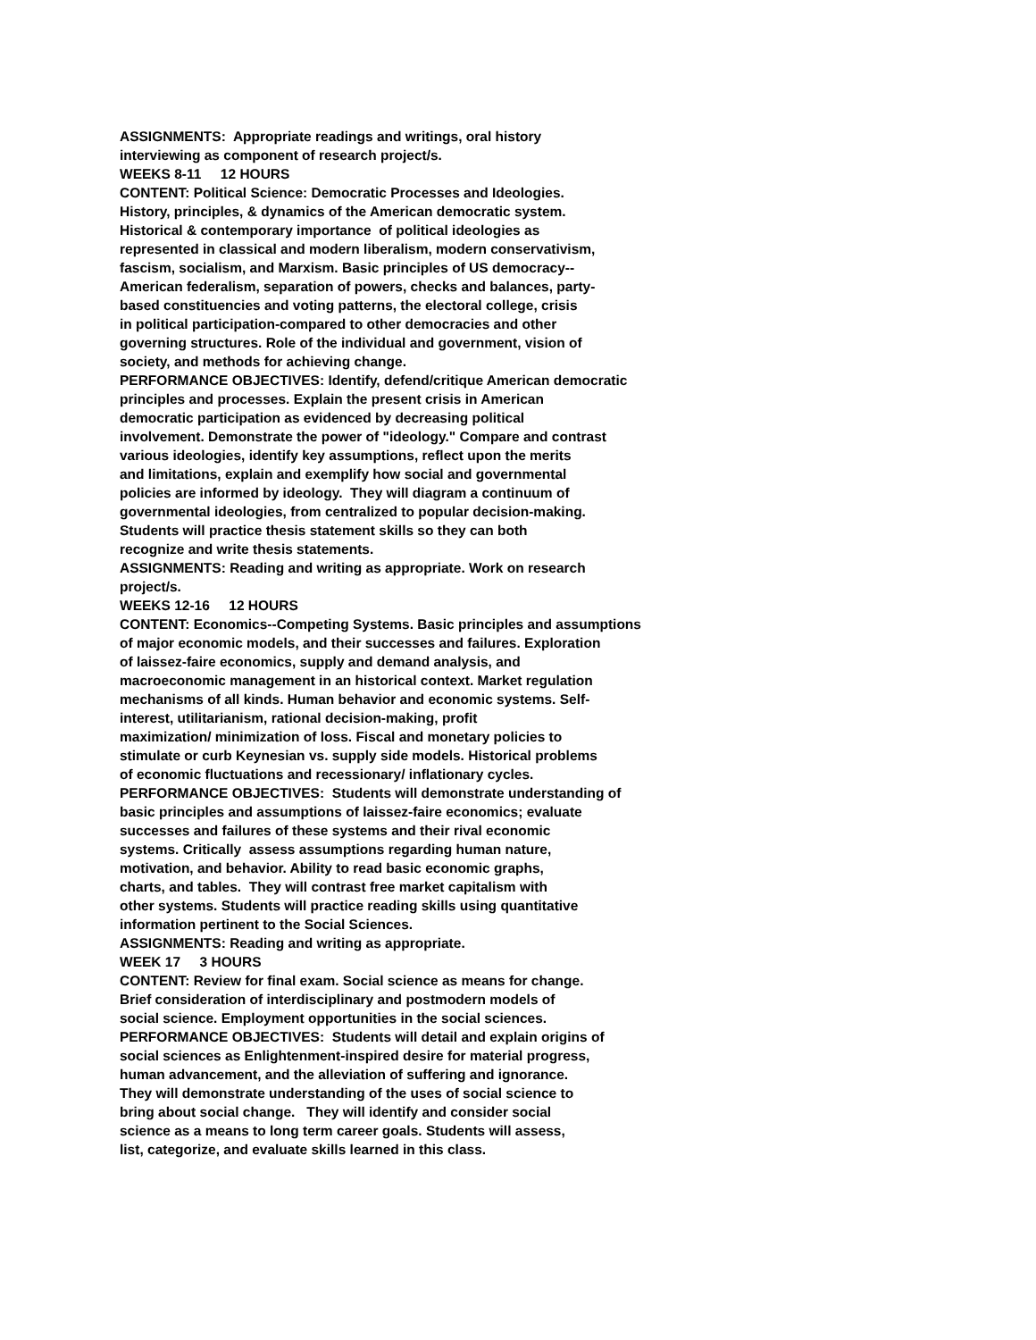ASSIGNMENTS: Appropriate readings and writings, oral history
interviewing as component of research project/s.
WEEKS 8-11 12 HOURS
CONTENT: Political Science: Democratic Processes and Ideologies.
History, principles, & dynamics of the American democratic system.
Historical & contemporary importance of political ideologies as
represented in classical and modern liberalism, modern conservativism,
fascism, socialism, and Marxism. Basic principles of US democracy--
American federalism, separation of powers, checks and balances, party-
based constituencies and voting patterns, the electoral college, crisis
in political participation-compared to other democracies and other
governing structures. Role of the individual and government, vision of
society, and methods for achieving change.
PERFORMANCE OBJECTIVES: Identify, defend/critique American democratic
principles and processes. Explain the present crisis in American
democratic participation as evidenced by decreasing political
involvement. Demonstrate the power of "ideology." Compare and contrast
various ideologies, identify key assumptions, reflect upon the merits
and limitations, explain and exemplify how social and governmental
policies are informed by ideology. They will diagram a continuum of
governmental ideologies, from centralized to popular decision-making.
Students will practice thesis statement skills so they can both
recognize and write thesis statements.
ASSIGNMENTS: Reading and writing as appropriate. Work on research
project/s.
WEEKS 12-16 12 HOURS
CONTENT: Economics--Competing Systems. Basic principles and assumptions
of major economic models, and their successes and failures. Exploration
of laissez-faire economics, supply and demand analysis, and
macroeconomic management in an historical context. Market regulation
mechanisms of all kinds. Human behavior and economic systems. Self-
interest, utilitarianism, rational decision-making, profit
maximization/ minimization of loss. Fiscal and monetary policies to
stimulate or curb Keynesian vs. supply side models. Historical problems
of economic fluctuations and recessionary/ inflationary cycles.
PERFORMANCE OBJECTIVES: Students will demonstrate understanding of
basic principles and assumptions of laissez-faire economics; evaluate
successes and failures of these systems and their rival economic
systems. Critically assess assumptions regarding human nature,
motivation, and behavior. Ability to read basic economic graphs,
charts, and tables. They will contrast free market capitalism with
other systems. Students will practice reading skills using quantitative
information pertinent to the Social Sciences.
ASSIGNMENTS: Reading and writing as appropriate.
WEEK 17 3 HOURS
CONTENT: Review for final exam. Social science as means for change.
Brief consideration of interdisciplinary and postmodern models of
social science. Employment opportunities in the social sciences.
PERFORMANCE OBJECTIVES: Students will detail and explain origins of
social sciences as Enlightenment-inspired desire for material progress,
human advancement, and the alleviation of suffering and ignorance.
They will demonstrate understanding of the uses of social science to
bring about social change. They will identify and consider social
science as a means to long term career goals. Students will assess,
list, categorize, and evaluate skills learned in this class.